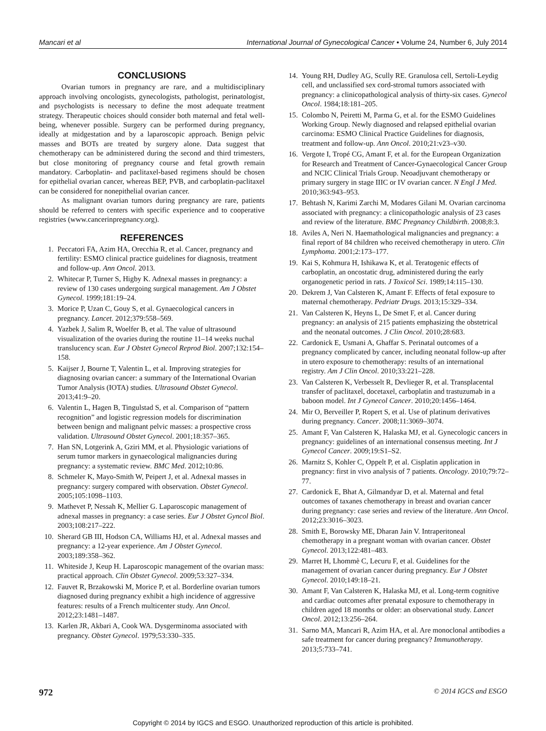Mancari et al International Journal of Gynecological Cancer • Volume 24, Number 6, July 2014
CONCLUSIONS
Ovarian tumors in pregnancy are rare, and a multidisciplinary approach involving oncologists, gynecologists, pathologist, perinatologist, and psychologists is necessary to define the most adequate treatment strategy. Therapeutic choices should consider both maternal and fetal well-being, whenever possible. Surgery can be performed during pregnancy, ideally at midgestation and by a laparoscopic approach. Benign pelvic masses and BOTs are treated by surgery alone. Data suggest that chemotherapy can be administered during the second and third trimesters, but close monitoring of pregnancy course and fetal growth remain mandatory. Carboplatin- and paclitaxel-based regimens should be chosen for epithelial ovarian cancer, whereas BEP, PVB, and carboplatin-paclitaxel can be considered for nonepithelial ovarian cancer.
As malignant ovarian tumors during pregnancy are rare, patients should be referred to centers with specific experience and to cooperative registries (www.cancerinpregnancy.org).
REFERENCES
1. Peccatori FA, Azim HA, Orecchia R, et al. Cancer, pregnancy and fertility: ESMO clinical practice guidelines for diagnosis, treatment and follow-up. Ann Oncol. 2013.
2. Whitecar P, Turner S, Higby K. Adnexal masses in pregnancy: a review of 130 cases undergoing surgical management. Am J Obstet Gynecol. 1999;181:19–24.
3. Morice P, Uzan C, Gouy S, et al. Gynaecological cancers in pregnancy. Lancet. 2012;379:558–569.
4. Yazbek J, Salim R, Woelfer B, et al. The value of ultrasound visualization of the ovaries during the routine 11–14 weeks nuchal translucency scan. Eur J Obstet Gynecol Reprod Biol. 2007;132:154–158.
5. Kaijser J, Bourne T, Valentin L, et al. Improving strategies for diagnosing ovarian cancer: a summary of the International Ovarian Tumor Analysis (IOTA) studies. Ultrasound Obstet Gynecol. 2013;41:9–20.
6. Valentin L, Hagen B, Tingulstad S, et al. Comparison of “pattern recognition” and logistic regression models for discrimination between benign and malignant pelvic masses: a prospective cross validation. Ultrasound Obstet Gynecol. 2001;18:357–365.
7. Han SN, Lotgerink A, Gziri MM, et al. Physiologic variations of serum tumor markers in gynaecological malignancies during pregnancy: a systematic review. BMC Med. 2012;10:86.
8. Schmeler K, Mayo-Smith W, Peipert J, et al. Adnexal masses in pregnancy: surgery compared with observation. Obstet Gynecol. 2005;105:1098–1103.
9. Mathevet P, Nessah K, Mellier G. Laparoscopic management of adnexal masses in pregnancy: a case series. Eur J Obstet Gyncol Biol. 2003;108:217–222.
10. Sherard GB III, Hodson CA, Williams HJ, et al. Adnexal masses and pregnancy: a 12-year experience. Am J Obstet Gynecol. 2003;189:358–362.
11. Whiteside J, Keup H. Laparoscopic management of the ovarian mass: practical approach. Clin Obstet Gynecol. 2009;53:327–334.
12. Fauvet R, Brzakowski M, Morice P, et al. Borderline ovarian tumors diagnosed during pregnancy exhibit a high incidence of aggressive features: results of a French multicenter study. Ann Oncol. 2012;23:1481–1487.
13. Karlen JR, Akbari A, Cook WA. Dysgerminoma associated with pregnancy. Obstet Gynecol. 1979;53:330–335.
14. Young RH, Dudley AG, Scully RE. Granulosa cell, Sertoli-Leydig cell, and unclassified sex cord-stromal tumors associated with pregnancy: a clinicopathological analysis of thirty-six cases. Gynecol Oncol. 1984;18:181–205.
15. Colombo N, Peiretti M, Parma G, et al. for the ESMO Guidelines Working Group. Newly diagnosed and relapsed epithelial ovarian carcinoma: ESMO Clinical Practice Guidelines for diagnosis, treatment and follow-up. Ann Oncol. 2010;21:v23–v30.
16. Vergote I, Tropé CG, Amant F, et al. for the European Organization for Research and Treatment of Cancer-Gynaecological Cancer Group and NCIC Clinical Trials Group. Neoadjuvant chemotherapy or primary surgery in stage IIIC or IV ovarian cancer. N Engl J Med. 2010;363:943–953.
17. Behtash N, Karimi Zarchi M, Modares Gilani M. Ovarian carcinoma associated with pregnancy: a clinicopathologic analysis of 23 cases and review of the literature. BMC Pregnancy Childbirth. 2008;8:3.
18. Aviles A, Neri N. Haemathological malignancies and pregnancy: a final report of 84 children who received chemotherapy in utero. Clin Lymphoma. 2001;2:173–177.
19. Kai S, Kohmura H, Ishikawa K, et al. Teratogenic effects of carboplatin, an oncostatic drug, administered during the early organogenetic period in rats. J Toxicol Sci. 1989;14:115–130.
20. Dekrem J, Van Calsteren K, Amant F. Effects of fetal exposure to maternal chemotherapy. Pedriatr Drugs. 2013;15:329–334.
21. Van Calsteren K, Heyns L, De Smet F, et al. Cancer during pregnancy: an analysis of 215 patients emphasizing the obstetrical and the neonatal outcomes. J Clin Oncol. 2010;28:683.
22. Cardonick E, Usmani A, Ghaffar S. Perinatal outcomes of a pregnancy complicated by cancer, including neonatal follow-up after in utero exposure to chemotherapy: results of an international registry. Am J Clin Oncol. 2010;33:221–228.
23. Van Calsteren K, Verbesselt R, Devlieger R, et al. Transplacental transfer of paclitaxel, docetaxel, carboplatin and trastuzumab in a baboon model. Int J Gynecol Cancer. 2010;20:1456–1464.
24. Mir O, Berveiller P, Ropert S, et al. Use of platinum derivatives during pregnancy. Cancer. 2008;11:3069–3074.
25. Amant F, Van Calsteren K, Halaska MJ, et al. Gynecologic cancers in pregnancy: guidelines of an international consensus meeting. Int J Gynecol Cancer. 2009;19:S1–S2.
26. Marnitz S, Kohler C, Oppelt P, et al. Cisplatin application in pregnancy: first in vivo analysis of 7 patients. Oncology. 2010;79:72–77.
27. Cardonick E, Bhat A, Gilmandyar D, et al. Maternal and fetal outcomes of taxanes chemotherapy in breast and ovarian cancer during pregnancy: case series and review of the literature. Ann Oncol. 2012;23:3016–3023.
28. Smith E, Borowsky ME, Dharan Jain V. Intraperitoneal chemotherapy in a pregnant woman with ovarian cancer. Obstet Gynecol. 2013;122:481–483.
29. Marret H, Lhommè C, Lecuru F, et al. Guidelines for the management of ovarian cancer during pregnancy. Eur J Obstet Gynecol. 2010;149:18–21.
30. Amant F, Van Calsteren K, Halaska MJ, et al. Long-term cognitive and cardiac outcomes after prenatal exposure to chemotherapy in children aged 18 months or older: an observational study. Lancet Oncol. 2012;13:256–264.
31. Sarno MA, Mancari R, Azim HA, et al. Are monoclonal antibodies a safe treatment for cancer during pregnancy? Immunotherapy. 2013;5:733–741.
972 © 2014 IGCS and ESGO
Copyright © 2014 by IGCS and ESGO. Unauthorized reproduction of this article is prohibited.